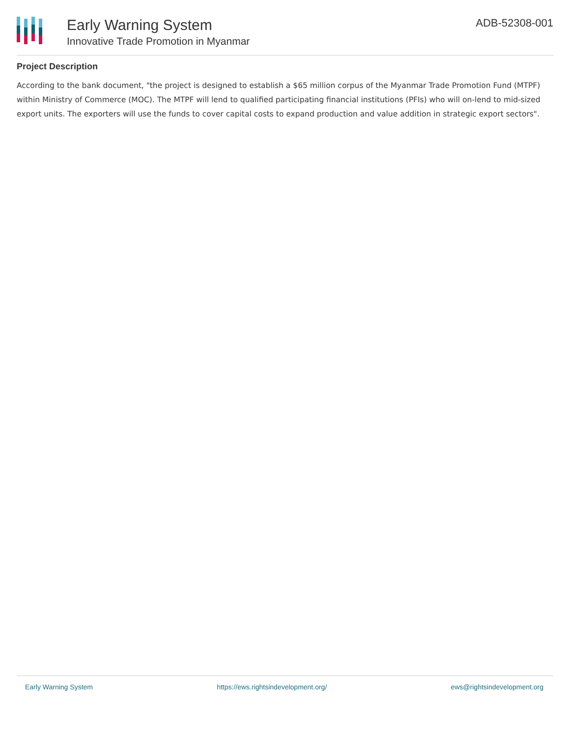Early Warning System
Innovative Trade Promotion in Myanmar
ADB-52308-001
Project Description
According to the bank document, "the project is designed to establish a $65 million corpus of the Myanmar Trade Promotion Fund (MTPF) within Ministry of Commerce (MOC). The MTPF will lend to qualified participating financial institutions (PFIs) who will on-lend to mid-sized export units. The exporters will use the funds to cover capital costs to expand production and value addition in strategic export sectors".
Early Warning System https://ews.rightsindevelopment.org/ ews@rightsindevelopment.org